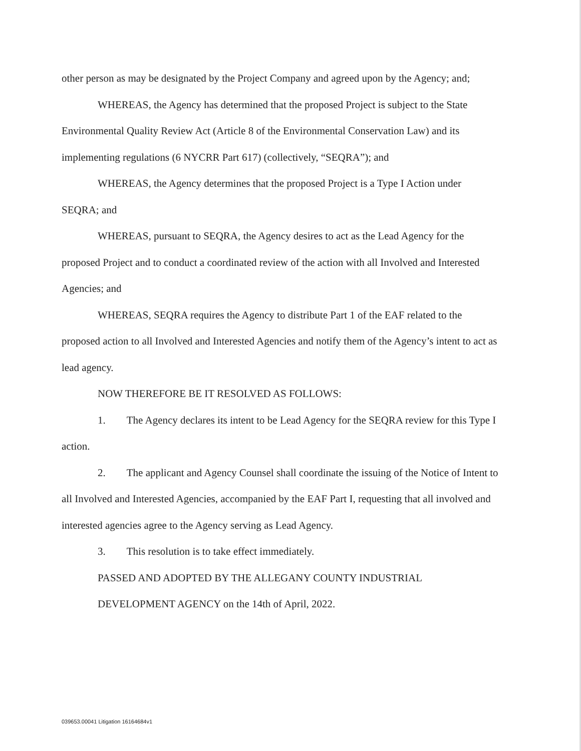other person as may be designated by the Project Company and agreed upon by the Agency; and;
WHEREAS, the Agency has determined that the proposed Project is subject to the State Environmental Quality Review Act (Article 8 of the Environmental Conservation Law) and its implementing regulations (6 NYCRR Part 617) (collectively, “SEQRA”); and
WHEREAS, the Agency determines that the proposed Project is a Type I Action under SEQRA; and
WHEREAS, pursuant to SEQRA, the Agency desires to act as the Lead Agency for the proposed Project and to conduct a coordinated review of the action with all Involved and Interested Agencies; and
WHEREAS, SEQRA requires the Agency to distribute Part 1 of the EAF related to the proposed action to all Involved and Interested Agencies and notify them of the Agency’s intent to act as lead agency.
NOW THEREFORE BE IT RESOLVED AS FOLLOWS:
1. The Agency declares its intent to be Lead Agency for the SEQRA review for this Type I action.
2. The applicant and Agency Counsel shall coordinate the issuing of the Notice of Intent to all Involved and Interested Agencies, accompanied by the EAF Part I, requesting that all involved and interested agencies agree to the Agency serving as Lead Agency.
3. This resolution is to take effect immediately.
PASSED AND ADOPTED BY THE ALLEGANY COUNTY INDUSTRIAL DEVELOPMENT AGENCY on the 14th of April, 2022.
039653.00041 Litigation 16164684v1